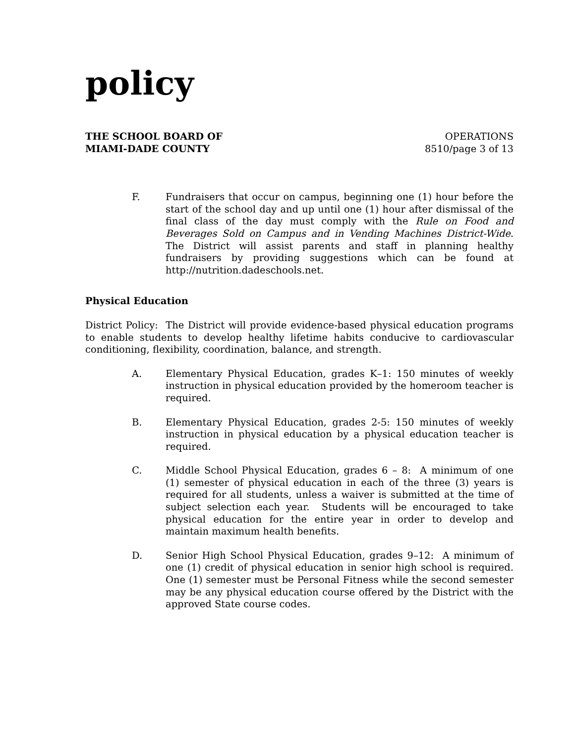policy
THE SCHOOL BOARD OF
MIAMI-DADE COUNTY
OPERATIONS
8510/page 3 of 13
F. Fundraisers that occur on campus, beginning one (1) hour before the start of the school day and up until one (1) hour after dismissal of the final class of the day must comply with the Rule on Food and Beverages Sold on Campus and in Vending Machines District-Wide. The District will assist parents and staff in planning healthy fundraisers by providing suggestions which can be found at http://nutrition.dadeschools.net.
Physical Education
District Policy: The District will provide evidence-based physical education programs to enable students to develop healthy lifetime habits conducive to cardiovascular conditioning, flexibility, coordination, balance, and strength.
A. Elementary Physical Education, grades K–1: 150 minutes of weekly instruction in physical education provided by the homeroom teacher is required.
B. Elementary Physical Education, grades 2-5: 150 minutes of weekly instruction in physical education by a physical education teacher is required.
C. Middle School Physical Education, grades 6 – 8: A minimum of one (1) semester of physical education in each of the three (3) years is required for all students, unless a waiver is submitted at the time of subject selection each year. Students will be encouraged to take physical education for the entire year in order to develop and maintain maximum health benefits.
D. Senior High School Physical Education, grades 9–12: A minimum of one (1) credit of physical education in senior high school is required. One (1) semester must be Personal Fitness while the second semester may be any physical education course offered by the District with the approved State course codes.